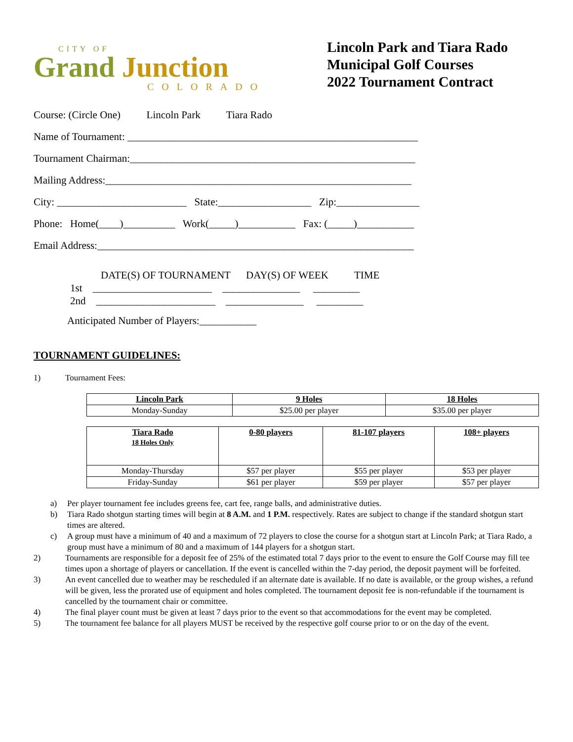CITY OF
Grand Junction
COLORADO
Lincoln Park and Tiara Rado
Municipal Golf Courses
2022 Tournament Contract
Course: (Circle One) Lincoln Park Tiara Rado
Name of Tournament: ________________________________________________________
Tournament Chairman:_______________________________________________________
Mailing Address:___________________________________________________________
City: _________________________ State:__________________ Zip:________________
Phone: Home(____)__________ Work(_____)___________ Fax: (_____)___________
Email Address:_____________________________________________________________
DATE(S) OF TOURNAMENT DAY(S) OF WEEK TIME
1st _______________________ _______________ _________
2nd _______________________ _______________ _________
Anticipated Number of Players:___________
TOURNAMENT GUIDELINES:
1) Tournament Fees:
| Lincoln Park | 9 Holes | 18 Holes |
| --- | --- | --- |
| Monday-Sunday | $25.00 per player | $35.00 per player |
| Tiara Rado 18 Holes Only | 0-80 players | 81-107 players | 108+ players |
| --- | --- | --- | --- |
| Monday-Thursday | $57 per player | $55 per player | $53 per player |
| Friday-Sunday | $61 per player | $59 per player | $57 per player |
a) Per player tournament fee includes greens fee, cart fee, range balls, and administrative duties.
b) Tiara Rado shotgun starting times will begin at 8 A.M. and 1 P.M. respectively. Rates are subject to change if the standard shotgun start times are altered.
c) A group must have a minimum of 40 and a maximum of 72 players to close the course for a shotgun start at Lincoln Park; at Tiara Rado, a group must have a minimum of 80 and a maximum of 144 players for a shotgun start.
2) Tournaments are responsible for a deposit fee of 25% of the estimated total 7 days prior to the event to ensure the Golf Course may fill tee times upon a shortage of players or cancellation. If the event is cancelled within the 7-day period, the deposit payment will be forfeited.
3) An event cancelled due to weather may be rescheduled if an alternate date is available. If no date is available, or the group wishes, a refund will be given, less the prorated use of equipment and holes completed. The tournament deposit fee is non-refundable if the tournament is cancelled by the tournament chair or committee.
4) The final player count must be given at least 7 days prior to the event so that accommodations for the event may be completed.
5) The tournament fee balance for all players MUST be received by the respective golf course prior to or on the day of the event.